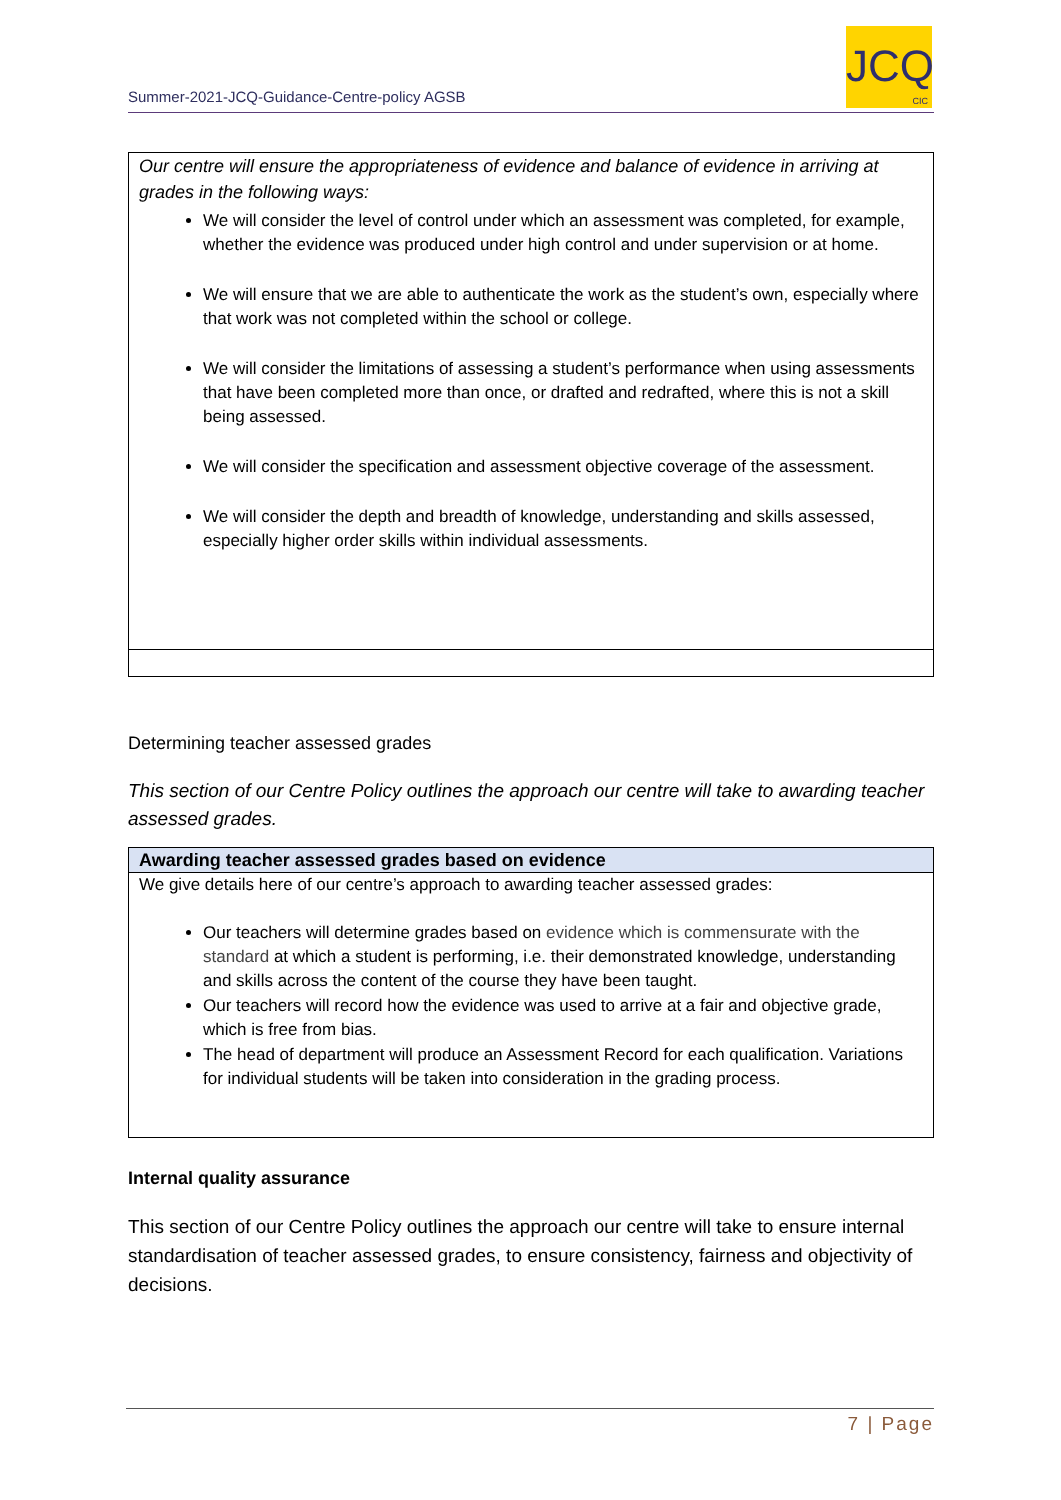Summer-2021-JCQ-Guidance-Centre-policy AGSB
JCQ
CIC
| Our centre will ensure the appropriateness of evidence and balance of evidence in arriving at grades in the following ways: We will consider the level of control under which an assessment was completed, for example, whether the evidence was produced under high control and under supervision or at home. We will ensure that we are able to authenticate the work as the student’s own, especially where that work was not completed within the school or college. We will consider the limitations of assessing a student’s performance when using assessments that have been completed more than once, or drafted and redrafted, where this is not a skill being assessed. We will consider the specification and assessment objective coverage of the assessment. We will consider the depth and breadth of knowledge, understanding and skills assessed, especially higher order skills within individual assessments. |
Determining teacher assessed grades
This section of our Centre Policy outlines the approach our centre will take to awarding teacher assessed grades.
| Awarding teacher assessed grades based on evidence |
| --- |
| We give details here of our centre’s approach to awarding teacher assessed grades: Our teachers will determine grades based on evidence which is commensurate with the standard at which a student is performing, i.e. their demonstrated knowledge, understanding and skills across the content of the course they have been taught. Our teachers will record how the evidence was used to arrive at a fair and objective grade, which is free from bias. The head of department will produce an Assessment Record for each qualification. Variations for individual students will be taken into consideration in the grading process. |
Internal quality assurance
This section of our Centre Policy outlines the approach our centre will take to ensure internal standardisation of teacher assessed grades, to ensure consistency, fairness and objectivity of decisions.
7 | Page